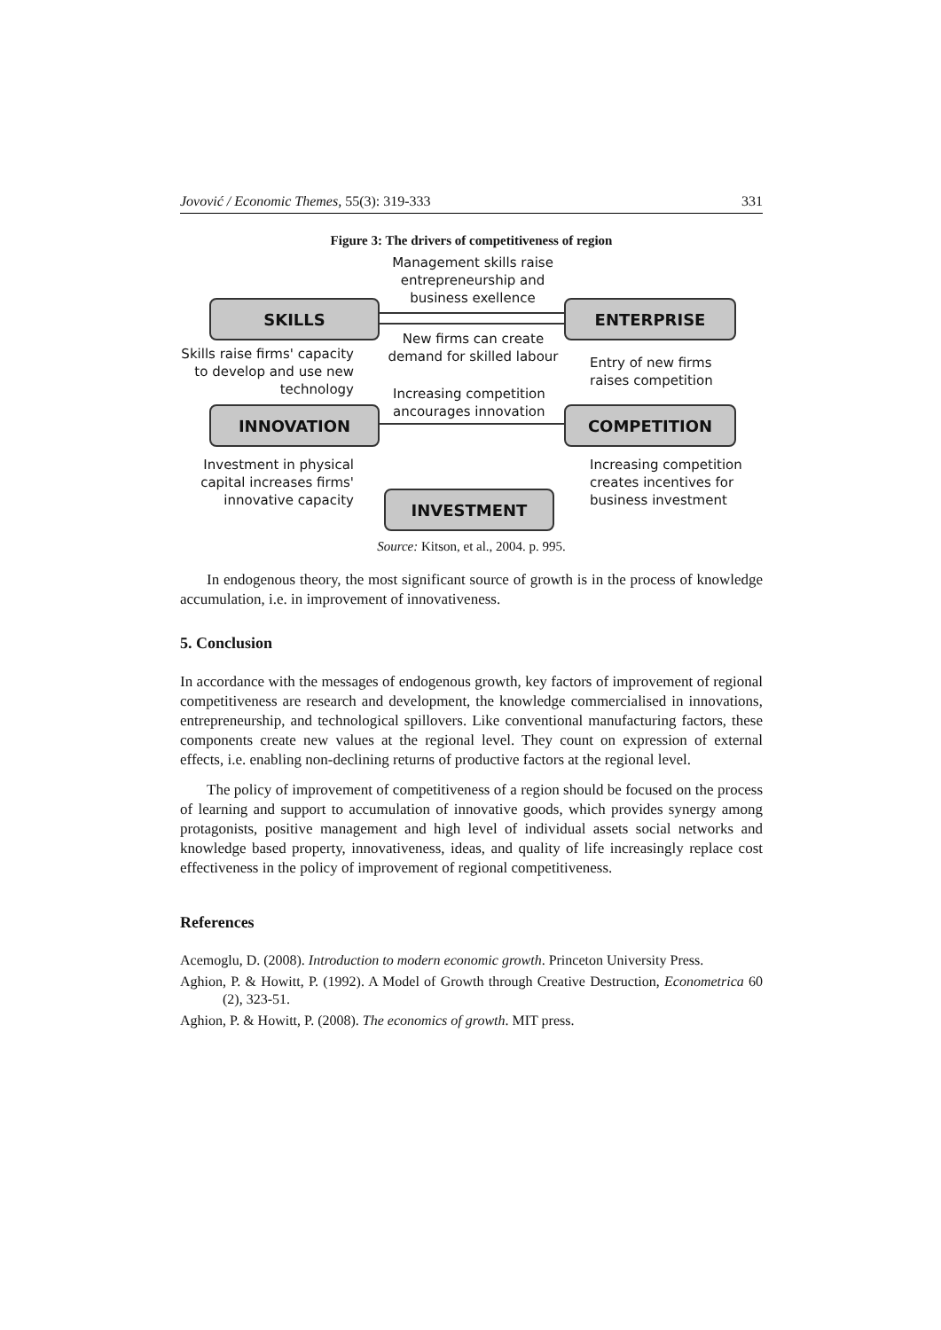Jovović / Economic Themes, 55(3): 319-333 331
Figure 3: The drivers of competitiveness of region
Management skills raise entrepreneurship and business exellence
SKILLS ENTERPRISE
New firms can create demand for skilled labour
Skills raise firms' capacity to develop and use new technology
Entry of new firms
raises competition
Increasing competition
ancourages innovation
INNOVATION COMPETITION
Investment in physical capital increases firms' innovative capacity
Increasing competition
creates incentives for
business investment
INVESTMENT
Source: Kitson, et al., 2004. p. 995.
In endogenous theory, the most significant source of growth is in the process of knowledge accumulation, i.e. in improvement of innovativeness.
5. Conclusion
In accordance with the messages of endogenous growth, key factors of improvement of regional competitiveness are research and development, the knowledge commercialised in innovations, entrepreneurship, and technological spillovers. Like conventional manufacturing factors, these components create new values at the regional level. They count on expression of external effects, i.e. enabling non-declining returns of productive factors at the regional level.
The policy of improvement of competitiveness of a region should be focused on the process of learning and support to accumulation of innovative goods, which provides synergy among protagonists, positive management and high level of individual assets social networks and knowledge based property, innovativeness, ideas, and quality of life increasingly replace cost effectiveness in the policy of improvement of regional competitiveness.
References
Acemoglu, D. (2008). Introduction to modern economic growth. Princeton University Press.
Aghion, P. & Howitt, P. (1992). A Model of Growth through Creative Destruction, Econometrica 60 (2), 323-51.
Aghion, P. & Howitt, P. (2008). The economics of growth. MIT press.